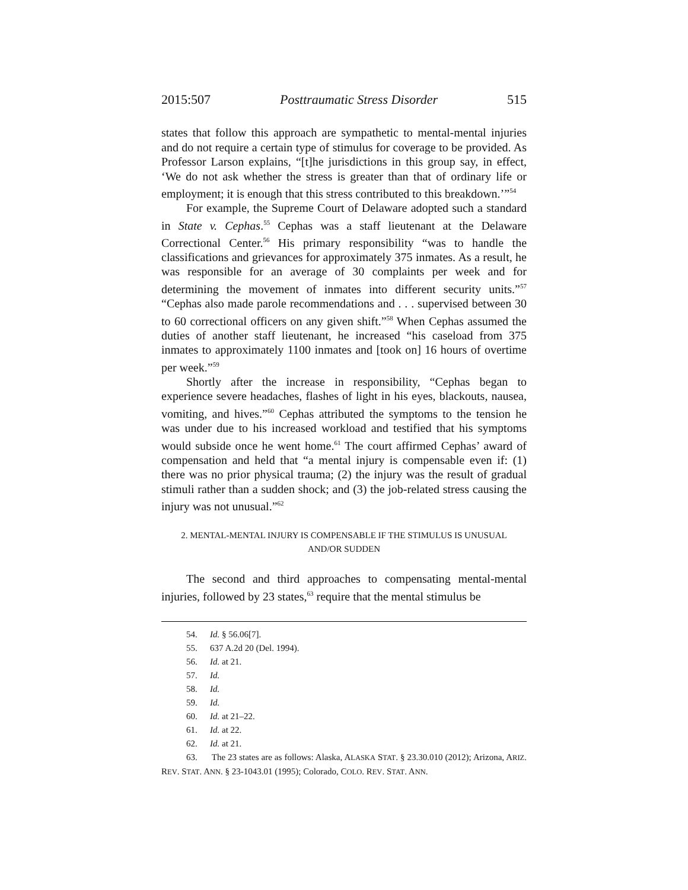2015:507 Posttraumatic Stress Disorder 515
states that follow this approach are sympathetic to mental-mental injuries and do not require a certain type of stimulus for coverage to be provided. As Professor Larson explains, “[t]he jurisdictions in this group say, in effect, ‘We do not ask whether the stress is greater than that of ordinary life or employment; it is enough that this stress contributed to this breakdown.’”<sup>54</sup>
For example, the Supreme Court of Delaware adopted such a standard in State v. Cephas.<sup>55</sup> Cephas was a staff lieutenant at the Delaware Correctional Center.<sup>56</sup> His primary responsibility “was to handle the classifications and grievances for approximately 375 inmates. As a result, he was responsible for an average of 30 complaints per week and for determining the movement of inmates into different security units.”<sup>57</sup> “Cephas also made parole recommendations and . . . supervised between 30 to 60 correctional officers on any given shift.”<sup>58</sup> When Cephas assumed the duties of another staff lieutenant, he increased “his caseload from 375 inmates to approximately 1100 inmates and [took on] 16 hours of overtime per week.”<sup>59</sup>
Shortly after the increase in responsibility, “Cephas began to experience severe headaches, flashes of light in his eyes, blackouts, nausea, vomiting, and hives.”<sup>60</sup> Cephas attributed the symptoms to the tension he was under due to his increased workload and testified that his symptoms would subside once he went home.<sup>61</sup> The court affirmed Cephas’ award of compensation and held that “a mental injury is compensable even if: (1) there was no prior physical trauma; (2) the injury was the result of gradual stimuli rather than a sudden shock; and (3) the job-related stress causing the injury was not unusual.”<sup>62</sup>
2. MENTAL-MENTAL INJURY IS COMPENSABLE IF THE STIMULUS IS UNUSUAL AND/OR SUDDEN
The second and third approaches to compensating mental-mental injuries, followed by 23 states,<sup>63</sup> require that the mental stimulus be
54. Id. § 56.06[7].
55. 637 A.2d 20 (Del. 1994).
56. Id. at 21.
57. Id.
58. Id.
59. Id.
60. Id. at 21–22.
61. Id. at 22.
62. Id. at 21.
63. The 23 states are as follows: Alaska, ALASKA STAT. § 23.30.010 (2012); Arizona, ARIZ. REV. STAT. ANN. § 23-1043.01 (1995); Colorado, COLO. REV. STAT. ANN.